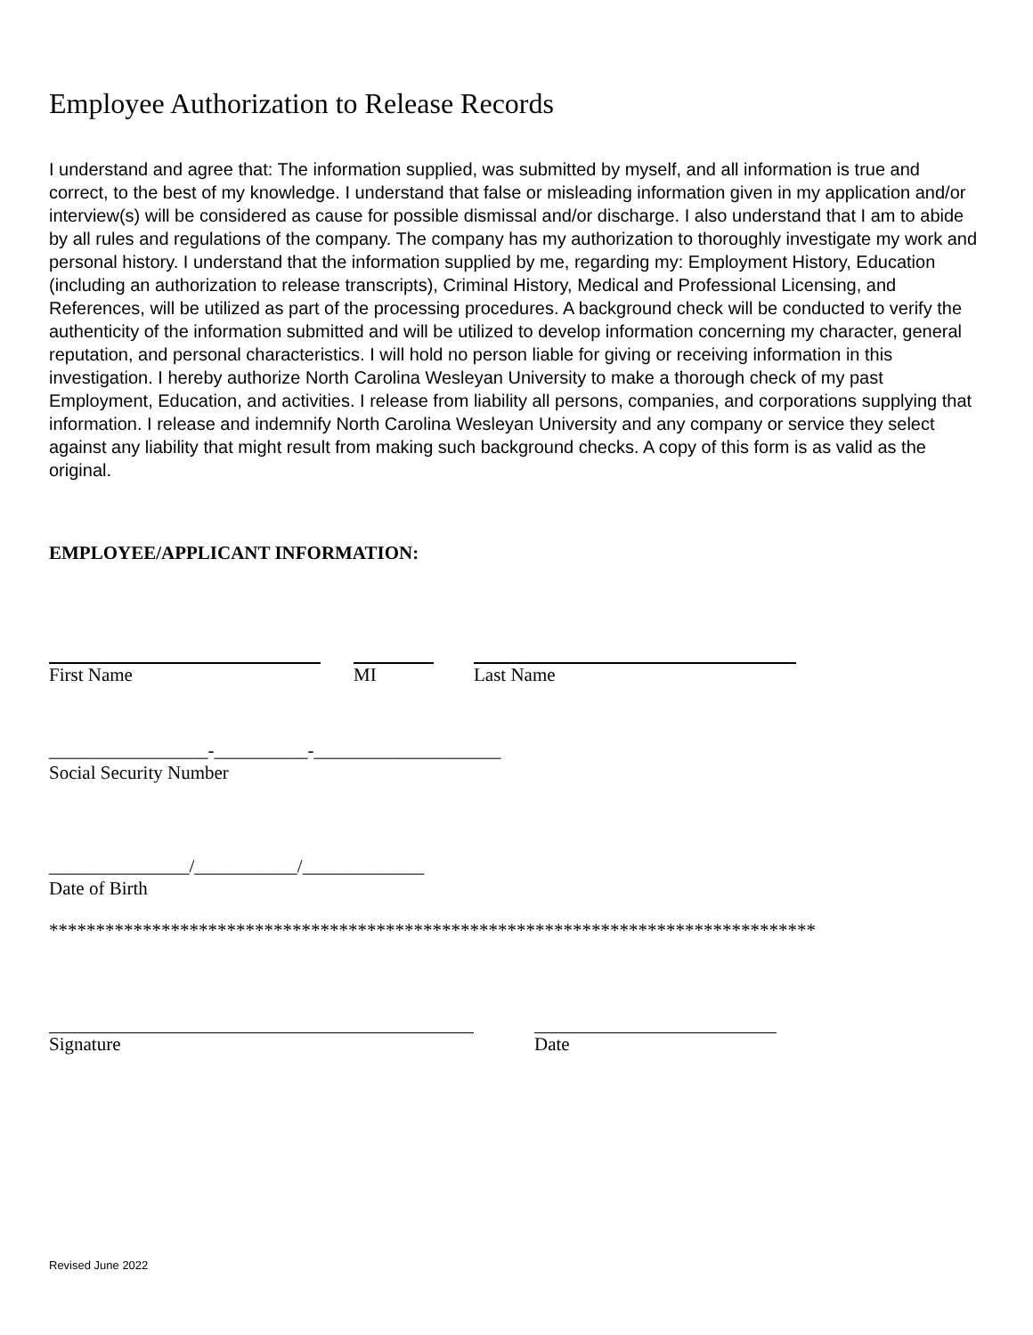Employee Authorization to Release Records
I understand and agree that: The information supplied, was submitted by myself, and all information is true and correct, to the best of my knowledge. I understand that false or misleading information given in my application and/or interview(s) will be considered as cause for possible dismissal and/or discharge. I also understand that I am to abide by all rules and regulations of the company. The company has my authorization to thoroughly investigate my work and personal history. I understand that the information supplied by me, regarding my: Employment History, Education (including an authorization to release transcripts), Criminal History, Medical and Professional Licensing, and References, will be utilized as part of the processing procedures. A background check will be conducted to verify the authenticity of the information submitted and will be utilized to develop information concerning my character, general reputation, and personal characteristics. I will hold no person liable for giving or receiving information in this investigation. I hereby authorize North Carolina Wesleyan University to make a thorough check of my past Employment, Education, and activities. I release from liability all persons, companies, and corporations supplying that information. I release and indemnify North Carolina Wesleyan University and any company or service they select against any liability that might result from making such background checks. A copy of this form is as valid as the original.
EMPLOYEE/APPLICANT INFORMATION:
First Name MI Last Name
_________________-__________-____________________
Social Security Number
_______________/___________/_____________
Date of Birth
**********************************************************************************
Signature Date
Revised June 2022